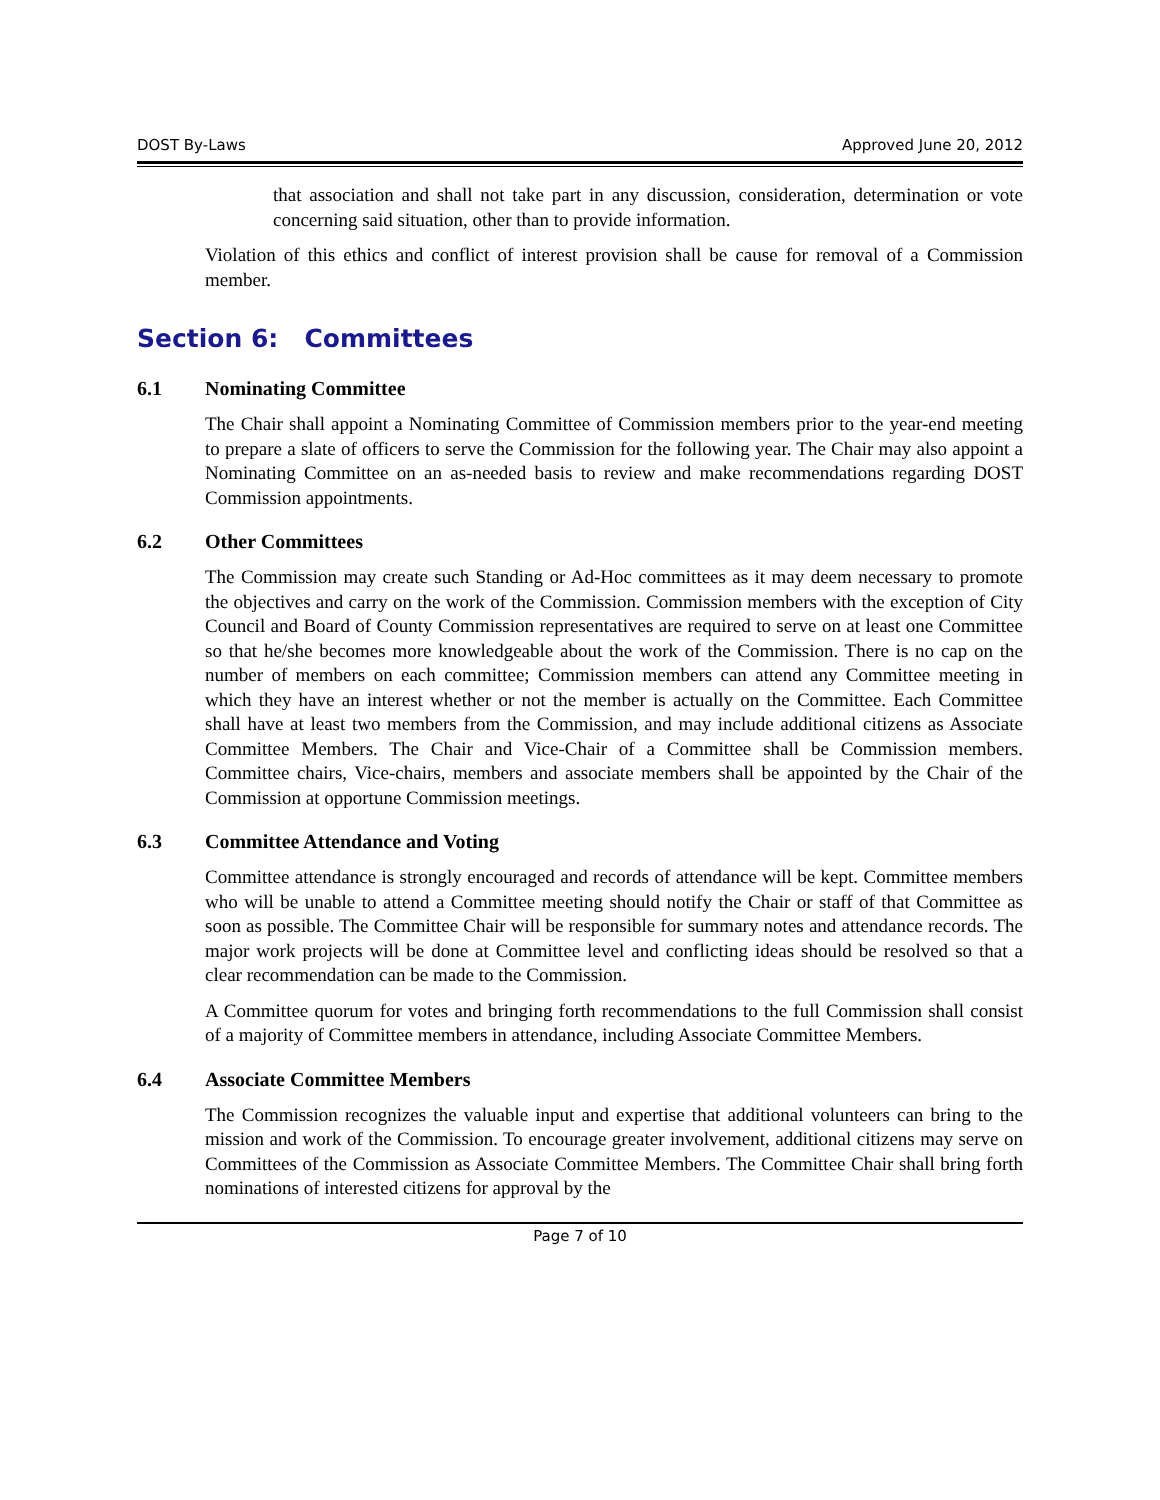DOST By-Laws Approved June 20, 2012
that association and shall not take part in any discussion, consideration, determination or vote concerning said situation, other than to provide information.
Violation of this ethics and conflict of interest provision shall be cause for removal of a Commission member.
Section 6: Committees
6.1 Nominating Committee
The Chair shall appoint a Nominating Committee of Commission members prior to the year-end meeting to prepare a slate of officers to serve the Commission for the following year. The Chair may also appoint a Nominating Committee on an as-needed basis to review and make recommendations regarding DOST Commission appointments.
6.2 Other Committees
The Commission may create such Standing or Ad-Hoc committees as it may deem necessary to promote the objectives and carry on the work of the Commission. Commission members with the exception of City Council and Board of County Commission representatives are required to serve on at least one Committee so that he/she becomes more knowledgeable about the work of the Commission. There is no cap on the number of members on each committee; Commission members can attend any Committee meeting in which they have an interest whether or not the member is actually on the Committee. Each Committee shall have at least two members from the Commission, and may include additional citizens as Associate Committee Members. The Chair and Vice-Chair of a Committee shall be Commission members. Committee chairs, Vice-chairs, members and associate members shall be appointed by the Chair of the Commission at opportune Commission meetings.
6.3 Committee Attendance and Voting
Committee attendance is strongly encouraged and records of attendance will be kept. Committee members who will be unable to attend a Committee meeting should notify the Chair or staff of that Committee as soon as possible. The Committee Chair will be responsible for summary notes and attendance records. The major work projects will be done at Committee level and conflicting ideas should be resolved so that a clear recommendation can be made to the Commission.
A Committee quorum for votes and bringing forth recommendations to the full Commission shall consist of a majority of Committee members in attendance, including Associate Committee Members.
6.4 Associate Committee Members
The Commission recognizes the valuable input and expertise that additional volunteers can bring to the mission and work of the Commission. To encourage greater involvement, additional citizens may serve on Committees of the Commission as Associate Committee Members. The Committee Chair shall bring forth nominations of interested citizens for approval by the
Page 7 of 10